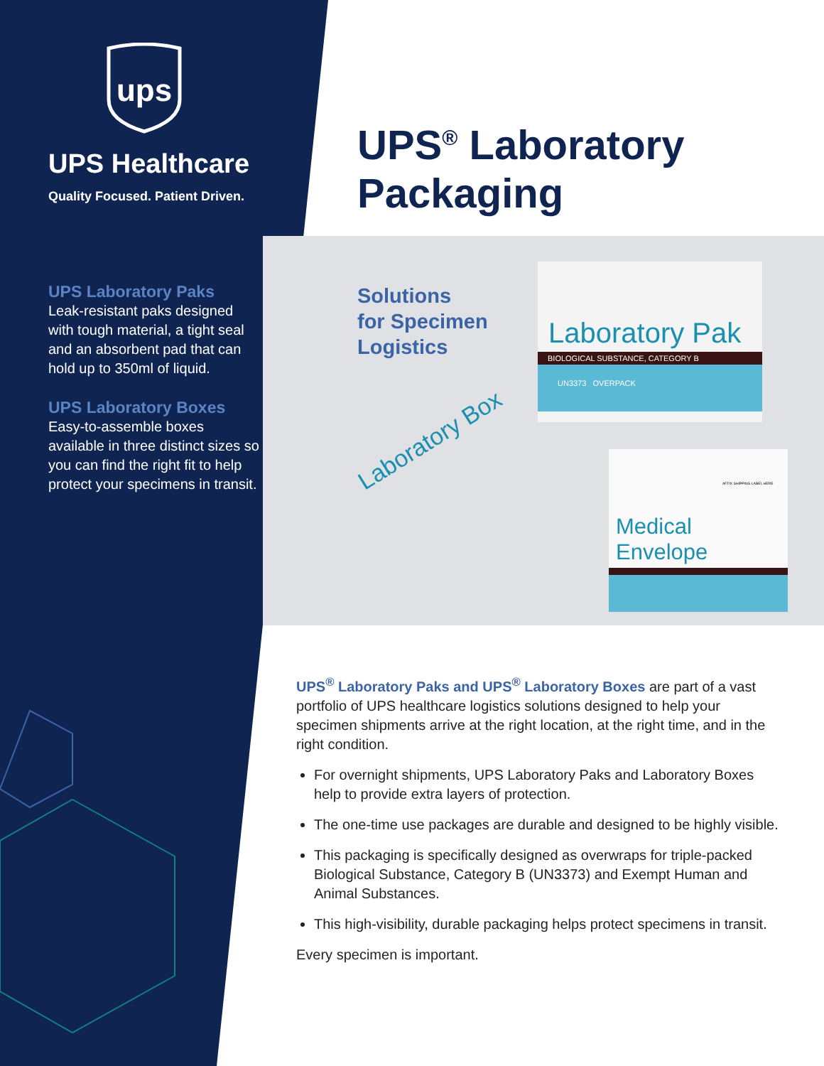ups
UPS Healthcare
Quality Focused. Patient Driven.
UPS Laboratory Paks
Leak-resistant paks designed with tough material, a tight seal and an absorbent pad that can hold up to 350ml of liquid.
UPS Laboratory Boxes
Easy-to-assemble boxes available in three distinct sizes so you can find the right fit to help protect your specimens in transit.
UPS<sup>®</sup> Laboratory Packaging
Solutions
for Specimen
Logistics
Laboratory Pak
BIOLOGICAL SUBSTANCE, CATEGORY B
UN3373 OVERPACK
AFFIX SHIPPING LABEL HERE
Medical Envelope
Laboratory Box
UPS<sup>®</sup> Laboratory Paks and UPS<sup>®</sup> Laboratory Boxes are part of a vast portfolio of UPS healthcare logistics solutions designed to help your specimen shipments arrive at the right location, at the right time, and in the right condition.
For overnight shipments, UPS Laboratory Paks and Laboratory Boxes help to provide extra layers of protection.
The one-time use packages are durable and designed to be highly visible.
This packaging is specifically designed as overwraps for triple-packed Biological Substance, Category B (UN3373) and Exempt Human and Animal Substances.
This high-visibility, durable packaging helps protect specimens in transit.
Every specimen is important.